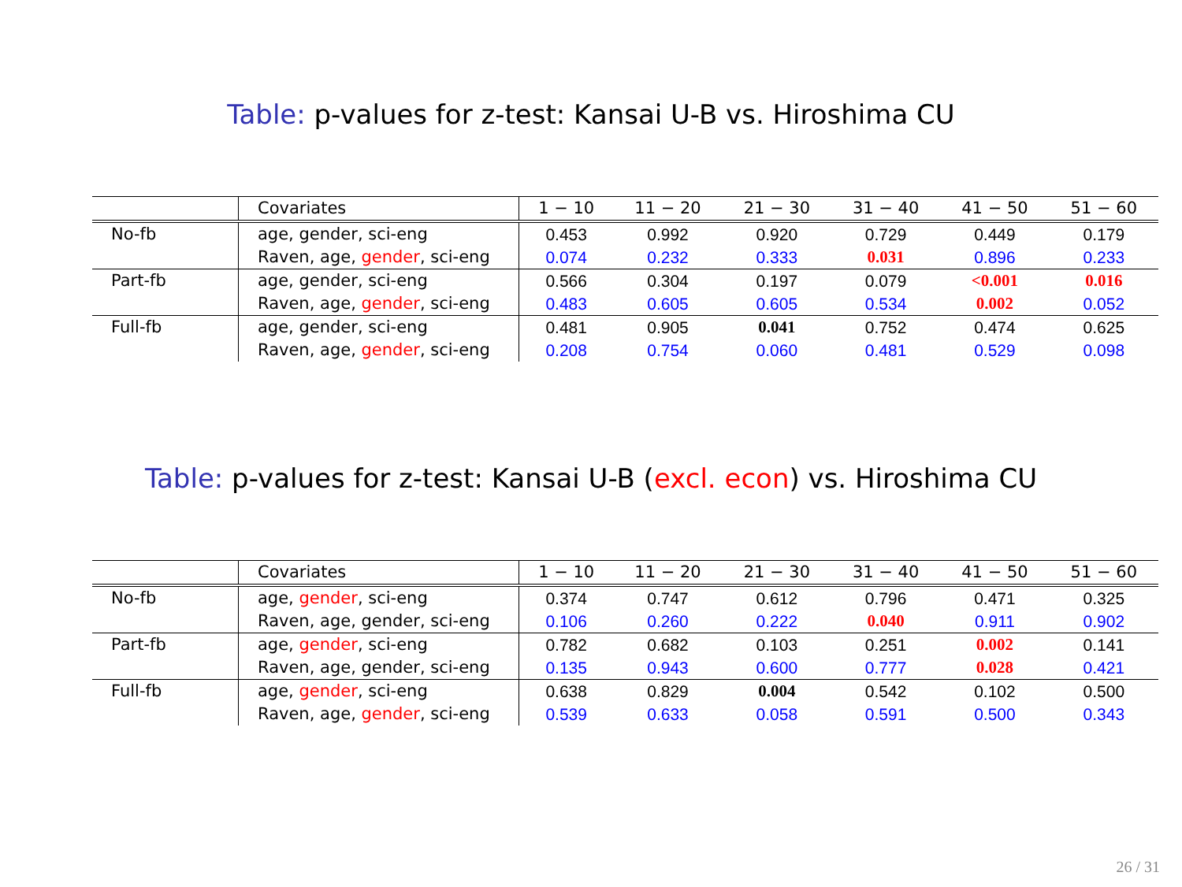Table: p-values for z-test: Kansai U-B vs. Hiroshima CU
| | Covariates | 1 − 10 | 11 − 20 | 21 − 30 | 31 − 40 | 41 − 50 | 51 − 60 |
| --- | --- | --- | --- | --- | --- | --- | --- |
| No-fb | age, gender, sci-eng | 0.453 | 0.992 | 0.920 | 0.729 | 0.449 | 0.179 |
| | Raven, age, gender , sci-eng | 0.074 | 0.232 | 0.333 | 0.031 | 0.896 | 0.233 |
| Part-fb | age, gender, sci-eng | 0.566 | 0.304 | 0.197 | 0.079 | <0.001 | 0.016 |
| | Raven, age, gender , sci-eng | 0.483 | 0.605 | 0.605 | 0.534 | 0.002 | 0.052 |
| Full-fb | age, gender, sci-eng | 0.481 | 0.905 | 0.041 | 0.752 | 0.474 | 0.625 |
| | Raven, age, gender , sci-eng | 0.208 | 0.754 | 0.060 | 0.481 | 0.529 | 0.098 |
Table: p-values for z-test: Kansai U-B (excl. econ) vs. Hiroshima CU
| | Covariates | 1 − 10 | 11 − 20 | 21 − 30 | 31 − 40 | 41 − 50 | 51 − 60 |
| --- | --- | --- | --- | --- | --- | --- | --- |
| No-fb | age, gender , sci-eng | 0.374 | 0.747 | 0.612 | 0.796 | 0.471 | 0.325 |
| | Raven, age, gender, sci-eng | 0.106 | 0.260 | 0.222 | 0.040 | 0.911 | 0.902 |
| Part-fb | age, gender , sci-eng | 0.782 | 0.682 | 0.103 | 0.251 | 0.002 | 0.141 |
| | Raven, age, gender, sci-eng | 0.135 | 0.943 | 0.600 | 0.777 | 0.028 | 0.421 |
| Full-fb | age, gender , sci-eng | 0.638 | 0.829 | 0.004 | 0.542 | 0.102 | 0.500 |
| | Raven, age, gender , sci-eng | 0.539 | 0.633 | 0.058 | 0.591 | 0.500 | 0.343 |
26 / 31